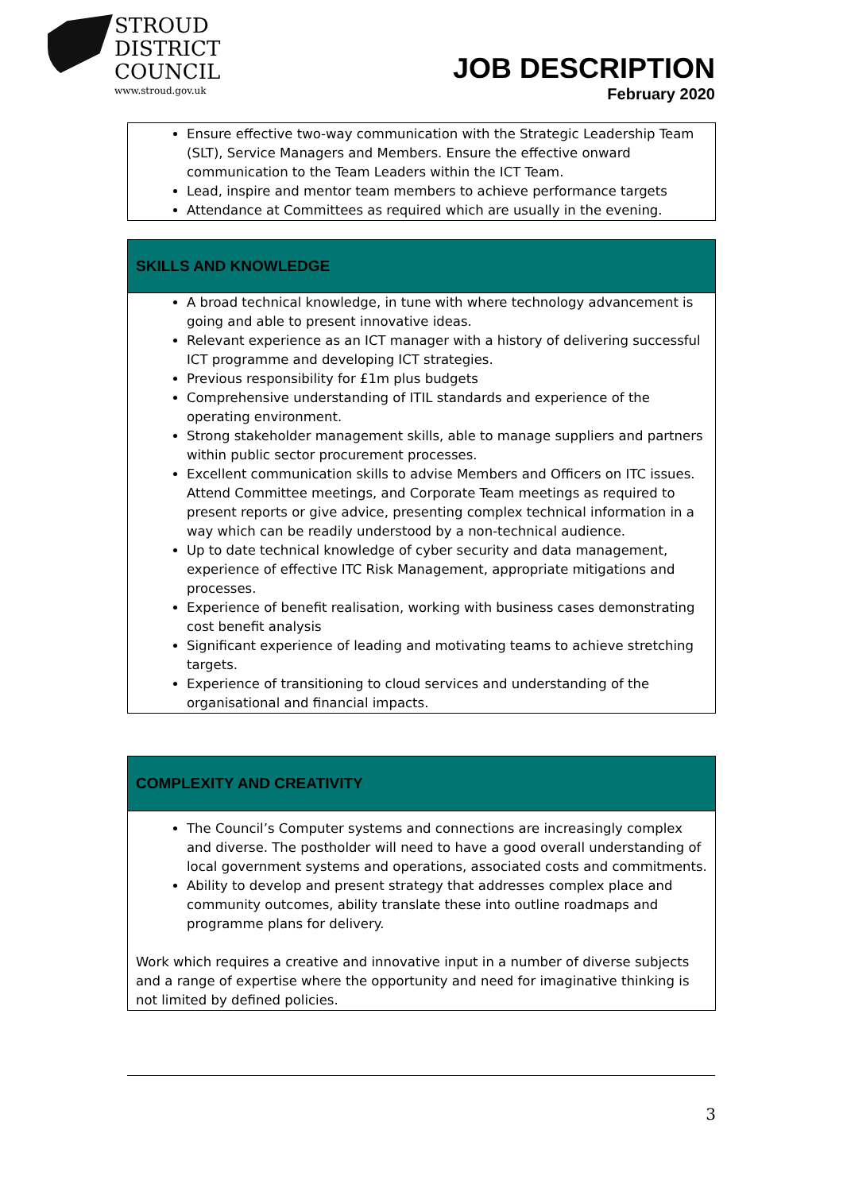STROUD
DISTRICT
COUNCIL
www.stroud.gov.uk
JOB DESCRIPTION
February 2020
| Ensure effective two-way communication with the Strategic Leadership Team (SLT), Service Managers and Members. Ensure the effective onward communication to the Team Leaders within the ICT Team. Lead, inspire and mentor team members to achieve performance targets Attendance at Committees as required which are usually in the evening. |
| SKILLS AND KNOWLEDGE |
| --- |
| A broad technical knowledge, in tune with where technology advancement is going and able to present innovative ideas. Relevant experience as an ICT manager with a history of delivering successful ICT programme and developing ICT strategies. Previous responsibility for £1m plus budgets Comprehensive understanding of ITIL standards and experience of the operating environment. Strong stakeholder management skills, able to manage suppliers and partners within public sector procurement processes. Excellent communication skills to advise Members and Officers on ITC issues. Attend Committee meetings, and Corporate Team meetings as required to present reports or give advice, presenting complex technical information in a way which can be readily understood by a non-technical audience. Up to date technical knowledge of cyber security and data management, experience of effective ITC Risk Management, appropriate mitigations and processes. Experience of benefit realisation, working with business cases demonstrating cost benefit analysis Significant experience of leading and motivating teams to achieve stretching targets. Experience of transitioning to cloud services and understanding of the organisational and financial impacts. |
| COMPLEXITY AND CREATIVITY |
| --- |
| The Council’s Computer systems and connections are increasingly complex and diverse. The postholder will need to have a good overall understanding of local government systems and operations, associated costs and commitments. Ability to develop and present strategy that addresses complex place and community outcomes, ability translate these into outline roadmaps and programme plans for delivery. Work which requires a creative and innovative input in a number of diverse subjects and a range of expertise where the opportunity and need for imaginative thinking is not limited by defined policies. |
3